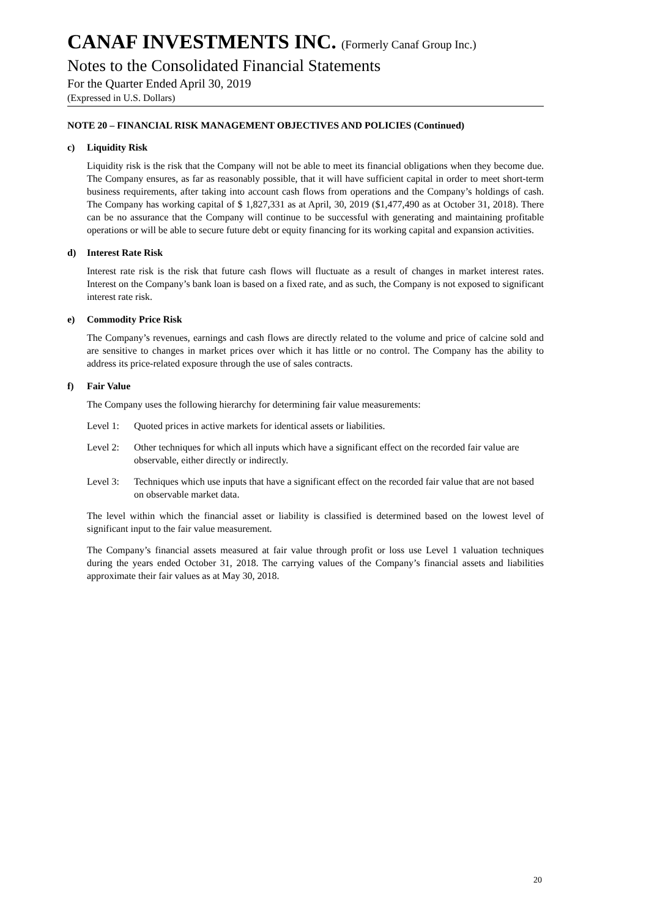CANAF INVESTMENTS INC. (Formerly Canaf Group Inc.)
Notes to the Consolidated Financial Statements
For the Quarter Ended April 30, 2019
(Expressed in U.S. Dollars)
NOTE 20 – FINANCIAL RISK MANAGEMENT OBJECTIVES AND POLICIES (Continued)
c) Liquidity Risk
Liquidity risk is the risk that the Company will not be able to meet its financial obligations when they become due. The Company ensures, as far as reasonably possible, that it will have sufficient capital in order to meet short-term business requirements, after taking into account cash flows from operations and the Company’s holdings of cash. The Company has working capital of $ 1,827,331 as at April, 30, 2019 ($1,477,490 as at October 31, 2018). There can be no assurance that the Company will continue to be successful with generating and maintaining profitable operations or will be able to secure future debt or equity financing for its working capital and expansion activities.
d) Interest Rate Risk
Interest rate risk is the risk that future cash flows will fluctuate as a result of changes in market interest rates. Interest on the Company’s bank loan is based on a fixed rate, and as such, the Company is not exposed to significant interest rate risk.
e) Commodity Price Risk
The Company’s revenues, earnings and cash flows are directly related to the volume and price of calcine sold and are sensitive to changes in market prices over which it has little or no control. The Company has the ability to address its price-related exposure through the use of sales contracts.
f) Fair Value
The Company uses the following hierarchy for determining fair value measurements:
Level 1: Quoted prices in active markets for identical assets or liabilities.
Level 2: Other techniques for which all inputs which have a significant effect on the recorded fair value are observable, either directly or indirectly.
Level 3: Techniques which use inputs that have a significant effect on the recorded fair value that are not based on observable market data.
The level within which the financial asset or liability is classified is determined based on the lowest level of significant input to the fair value measurement.
The Company’s financial assets measured at fair value through profit or loss use Level 1 valuation techniques during the years ended October 31, 2018. The carrying values of the Company’s financial assets and liabilities approximate their fair values as at May 30, 2018.
20